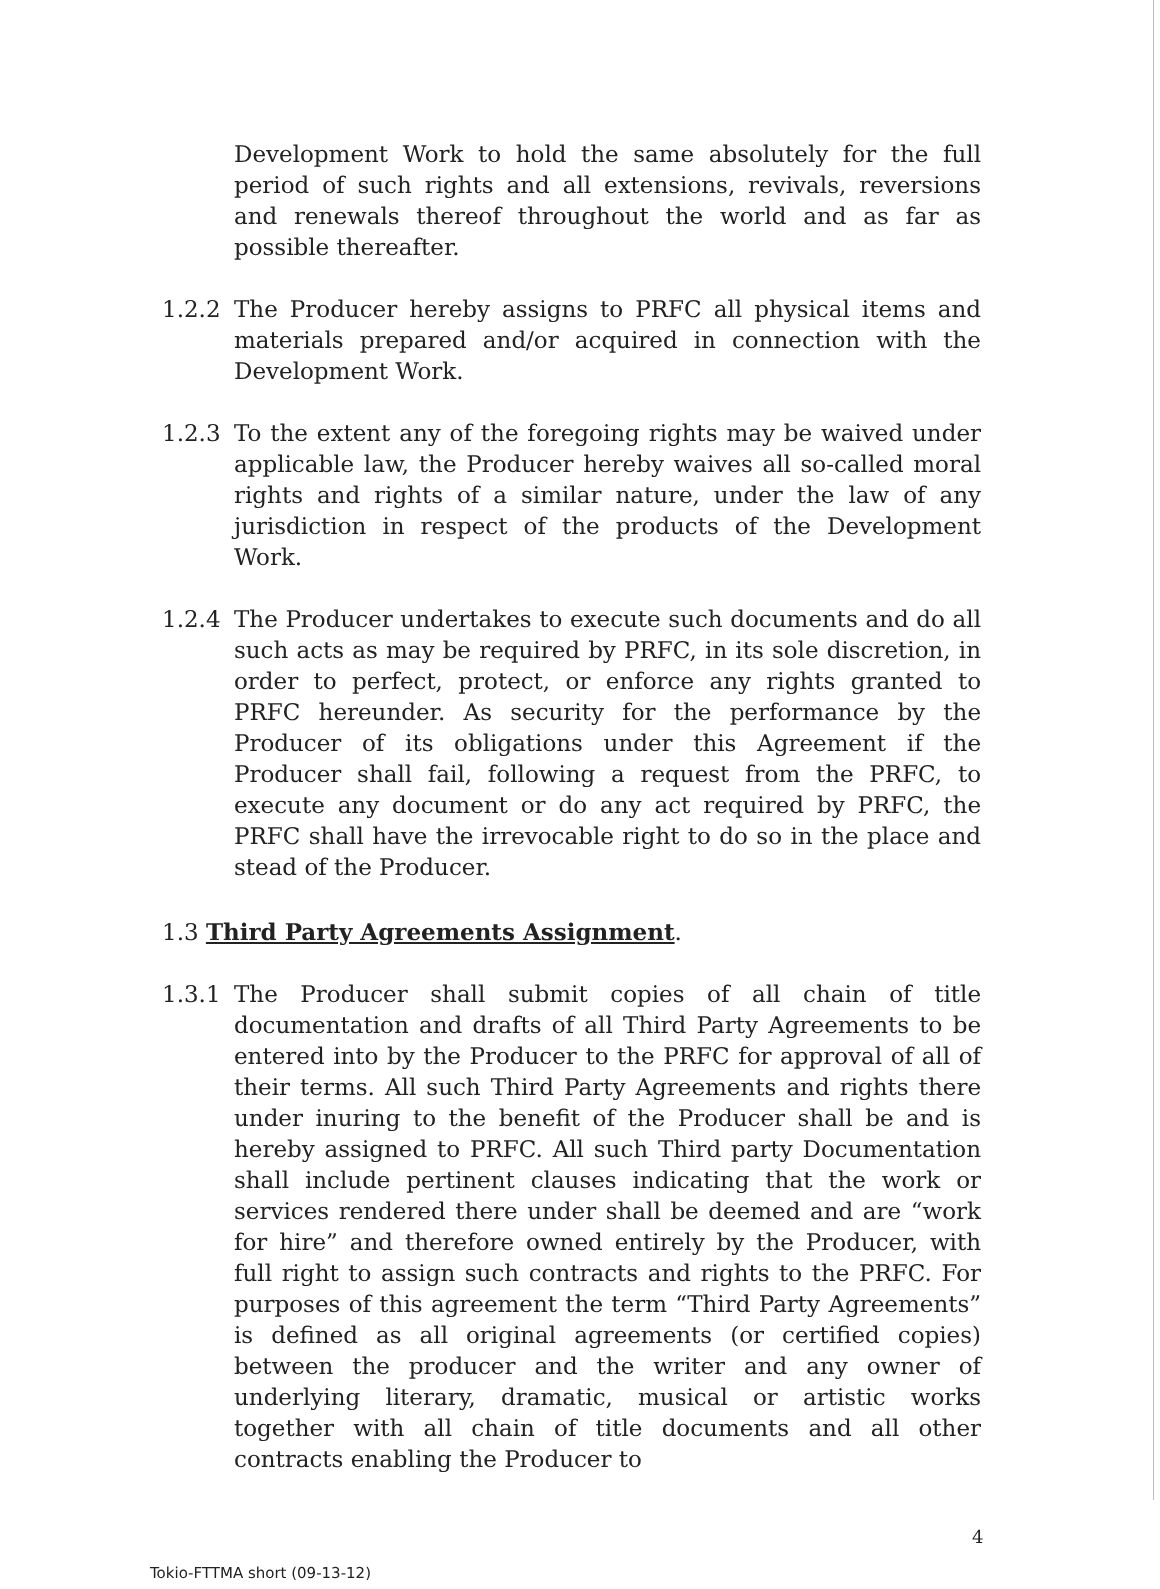Development Work to hold the same absolutely for the full period of such rights and all extensions, revivals, reversions and renewals thereof throughout the world and as far as possible thereafter.
1.2.2 The Producer hereby assigns to PRFC all physical items and materials prepared and/or acquired in connection with the Development Work.
1.2.3 To the extent any of the foregoing rights may be waived under applicable law, the Producer hereby waives all so-called moral rights and rights of a similar nature, under the law of any jurisdiction in respect of the products of the Development Work.
1.2.4 The Producer undertakes to execute such documents and do all such acts as may be required by PRFC, in its sole discretion, in order to perfect, protect, or enforce any rights granted to PRFC hereunder. As security for the performance by the Producer of its obligations under this Agreement if the Producer shall fail, following a request from the PRFC, to execute any document or do any act required by PRFC, the PRFC shall have the irrevocable right to do so in the place and stead of the Producer.
1.3 Third Party Agreements Assignment.
1.3.1 The Producer shall submit copies of all chain of title documentation and drafts of all Third Party Agreements to be entered into by the Producer to the PRFC for approval of all of their terms. All such Third Party Agreements and rights there under inuring to the benefit of the Producer shall be and is hereby assigned to PRFC. All such Third party Documentation shall include pertinent clauses indicating that the work or services rendered there under shall be deemed and are “work for hire” and therefore owned entirely by the Producer, with full right to assign such contracts and rights to the PRFC. For purposes of this agreement the term “Third Party Agreements” is defined as all original agreements (or certified copies) between the producer and the writer and any owner of underlying literary, dramatic, musical or artistic works together with all chain of title documents and all other contracts enabling the Producer to
4
Tokio-FTTMA short (09-13-12)